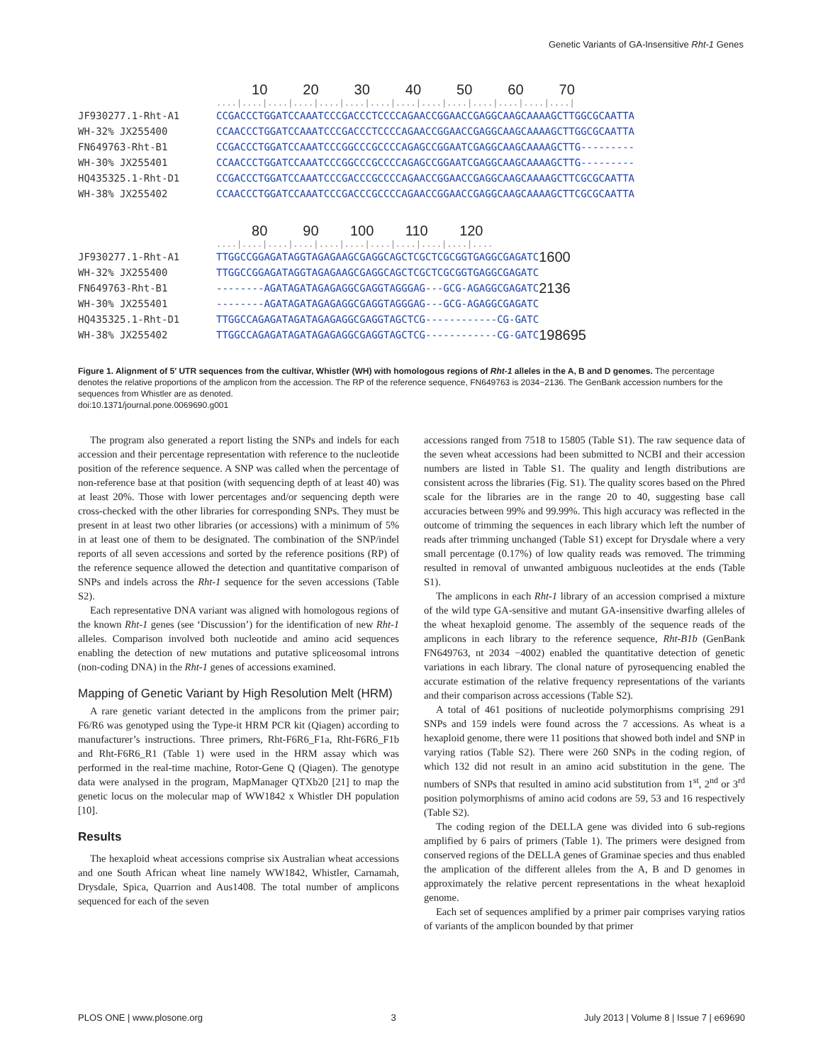Genetic Variants of GA-Insensitive Rht-1 Genes
10 20 30 40 50 60 70
....|....|....|....|....|....|....|....|....|....|....|....|....|....|
JF930277.1-Rht-A1 CCGACCCTGGATCCAAATCCCGACCCTCCCCAGAACCGGAACCGAGGCAAGCAAAAGCTTGGCGCAATTA
WH-32% JX255400 CCAACCCTGGATCCAAATCCCGACCCTCCCCAGAACCGGAACCGAGGCAAGCAAAAGCTTGGCGCAATTA
FN649763-Rht-B1 CCGACCCTGGATCCAAATCCCGGCCCGCCCCAGAGCCGGAATCGAGGCAAGCAAAAGCTTG---------
WH-30% JX255401 CCAACCCTGGATCCAAATCCCGGCCCGCCCCAGAGCCGGAATCGAGGCAAGCAAAAGCTTG---------
HQ435325.1-Rht-D1 CCGACCCTGGATCCAAATCCCGACCCGCCCCAGAACCGGAACCGAGGCAAGCAAAAGCTTCGCGCAATTA
WH-38% JX255402 CCAACCCTGGATCCAAATCCCGACCCGCCCCAGAACCGGAACCGAGGCAAGCAAAAGCTTCGCGCAATTA
80 90 100 110 120
....|....|....|....|....|....|....|....|....|....|....
JF930277.1-Rht-A1 TTGGCCGGAGATAGGTAGAGAAGCGAGGCAGCTCGCTCGCGGTGAGGCGAGATC 1600
WH-32% JX255400 TTGGCCGGAGATAGGTAGAGAAGCGAGGCAGCTCGCTCGCGGTGAGGCGAGATC
FN649763-Rht-B1 --------AGATAGATAGAGAGGCGAGGTAGGGAG---GCG-AGAGGCGAGATC 2136
WH-30% JX255401 --------AGATAGATAGAGAGGCGAGGTAGGGAG---GCG-AGAGGCGAGATC
HQ435325.1-Rht-D1 TTGGCCAGAGATAGATAGAGAGGCGAGGTAGCTCG------------CG-GATC
WH-38% JX255402 TTGGCCAGAGATAGATAGAGAGGCGAGGTAGCTCG------------CG-GATC 198695
Figure 1. Alignment of 5′ UTR sequences from the cultivar, Whistler (WH) with homologous regions of Rht-1 alleles in the A, B and D genomes. The percentage denotes the relative proportions of the amplicon from the accession. The RP of the reference sequence, FN649763 is 2034−2136. The GenBank accession numbers for the sequences from Whistler are as denoted.
doi:10.1371/journal.pone.0069690.g001
The program also generated a report listing the SNPs and indels for each accession and their percentage representation with reference to the nucleotide position of the reference sequence. A SNP was called when the percentage of non-reference base at that position (with sequencing depth of at least 40) was at least 20%. Those with lower percentages and/or sequencing depth were cross-checked with the other libraries for corresponding SNPs. They must be present in at least two other libraries (or accessions) with a minimum of 5% in at least one of them to be designated. The combination of the SNP/indel reports of all seven accessions and sorted by the reference positions (RP) of the reference sequence allowed the detection and quantitative comparison of SNPs and indels across the Rht-1 sequence for the seven accessions (Table S2).
Each representative DNA variant was aligned with homologous regions of the known Rht-1 genes (see ‘Discussion’) for the identification of new Rht-1 alleles. Comparison involved both nucleotide and amino acid sequences enabling the detection of new mutations and putative spliceosomal introns (non-coding DNA) in the Rht-1 genes of accessions examined.
Mapping of Genetic Variant by High Resolution Melt (HRM)
A rare genetic variant detected in the amplicons from the primer pair; F6/R6 was genotyped using the Type-it HRM PCR kit (Qiagen) according to manufacturer’s instructions. Three primers, Rht-F6R6_F1a, Rht-F6R6_F1b and Rht-F6R6_R1 (Table 1) were used in the HRM assay which was performed in the real-time machine, Rotor-Gene Q (Qiagen). The genotype data were analysed in the program, MapManager QTXb20 [21] to map the genetic locus on the molecular map of WW1842 x Whistler DH population [10].
Results
The hexaploid wheat accessions comprise six Australian wheat accessions and one South African wheat line namely WW1842, Whistler, Carnamah, Drysdale, Spica, Quarrion and Aus1408. The total number of amplicons sequenced for each of the seven
accessions ranged from 7518 to 15805 (Table S1). The raw sequence data of the seven wheat accessions had been submitted to NCBI and their accession numbers are listed in Table S1. The quality and length distributions are consistent across the libraries (Fig. S1). The quality scores based on the Phred scale for the libraries are in the range 20 to 40, suggesting base call accuracies between 99% and 99.99%. This high accuracy was reflected in the outcome of trimming the sequences in each library which left the number of reads after trimming unchanged (Table S1) except for Drysdale where a very small percentage (0.17%) of low quality reads was removed. The trimming resulted in removal of unwanted ambiguous nucleotides at the ends (Table S1).
The amplicons in each Rht-1 library of an accession comprised a mixture of the wild type GA-sensitive and mutant GA-insensitive dwarfing alleles of the wheat hexaploid genome. The assembly of the sequence reads of the amplicons in each library to the reference sequence, Rht-B1b (GenBank FN649763, nt 2034 −4002) enabled the quantitative detection of genetic variations in each library. The clonal nature of pyrosequencing enabled the accurate estimation of the relative frequency representations of the variants and their comparison across accessions (Table S2).
A total of 461 positions of nucleotide polymorphisms comprising 291 SNPs and 159 indels were found across the 7 accessions. As wheat is a hexaploid genome, there were 11 positions that showed both indel and SNP in varying ratios (Table S2). There were 260 SNPs in the coding region, of which 132 did not result in an amino acid substitution in the gene. The numbers of SNPs that resulted in amino acid substitution from 1<sup>st</sup>, 2<sup>nd</sup> or 3<sup>rd</sup> position polymorphisms of amino acid codons are 59, 53 and 16 respectively (Table S2).
The coding region of the DELLA gene was divided into 6 sub-regions amplified by 6 pairs of primers (Table 1). The primers were designed from conserved regions of the DELLA genes of Graminae species and thus enabled the amplication of the different alleles from the A, B and D genomes in approximately the relative percent representations in the wheat hexaploid genome.
Each set of sequences amplified by a primer pair comprises varying ratios of variants of the amplicon bounded by that primer
PLOS ONE | www.plosone.org 3 July 2013 | Volume 8 | Issue 7 | e69690